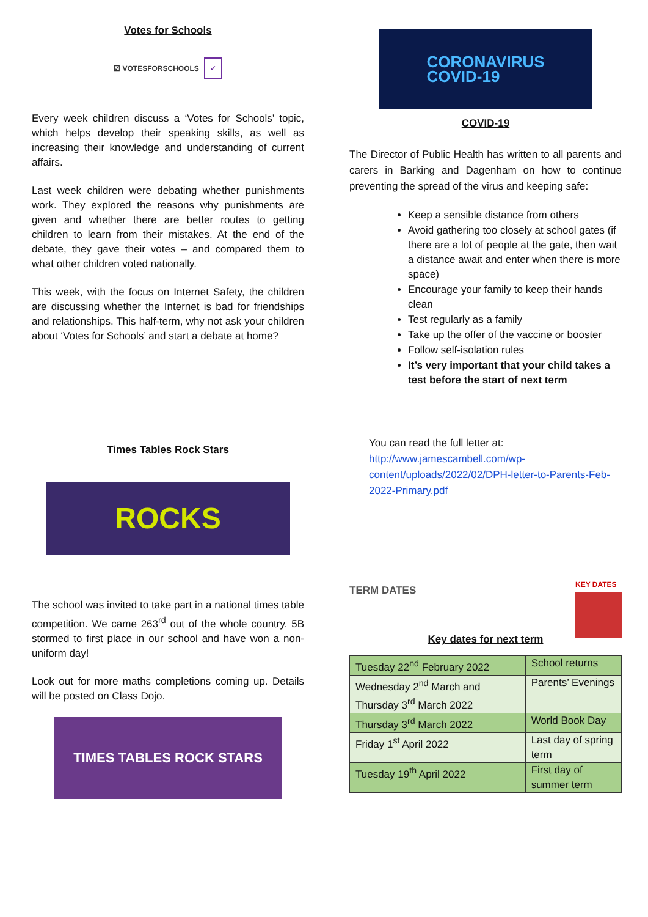Votes for Schools
☑ VOTESFORSCHOOLS ✓
Every week children discuss a ‘Votes for Schools’ topic, which helps develop their speaking skills, as well as increasing their knowledge and understanding of current affairs.
Last week children were debating whether punishments work. They explored the reasons why punishments are given and whether there are better routes to getting children to learn from their mistakes. At the end of the debate, they gave their votes – and compared them to what other children voted nationally.
This week, with the focus on Internet Safety, the children are discussing whether the Internet is bad for friendships and relationships. This half-term, why not ask your children about ‘Votes for Schools’ and start a debate at home?
Times Tables Rock Stars
ROCKS
The school was invited to take part in a national times table competition. We came 263<sup>rd</sup> out of the whole country. 5B stormed to first place in our school and have won a non-uniform day!
Look out for more maths completions coming up. Details will be posted on Class Dojo.
TIMES TABLES ROCK STARS
CORONAVIRUS
COVID-19
COVID-19
The Director of Public Health has written to all parents and carers in Barking and Dagenham on how to continue preventing the spread of the virus and keeping safe:
Keep a sensible distance from others
Avoid gathering too closely at school gates (if there are a lot of people at the gate, then wait a distance await and enter when there is more space)
Encourage your family to keep their hands clean
Test regularly as a family
Take up the offer of the vaccine or booster
Follow self-isolation rules
It’s very important that your child takes a test before the start of next term
You can read the full letter at:
http://www.jamescambell.com/wp-content/uploads/2022/02/DPH-letter-to-Parents-Feb-2022-Primary.pdf
TERM DATES
KEY DATES
Key dates for next term
| Tuesday 22<sup>nd</sup> February 2022 | School returns |
| Wednesday 2<sup>nd</sup> March and Thursday 3<sup>rd</sup> March 2022 | Parents’ Evenings |
| Thursday 3<sup>rd</sup> March 2022 | World Book Day |
| Friday 1<sup>st</sup> April 2022 | Last day of spring term |
| Tuesday 19<sup>th</sup> April 2022 | First day of summer term |